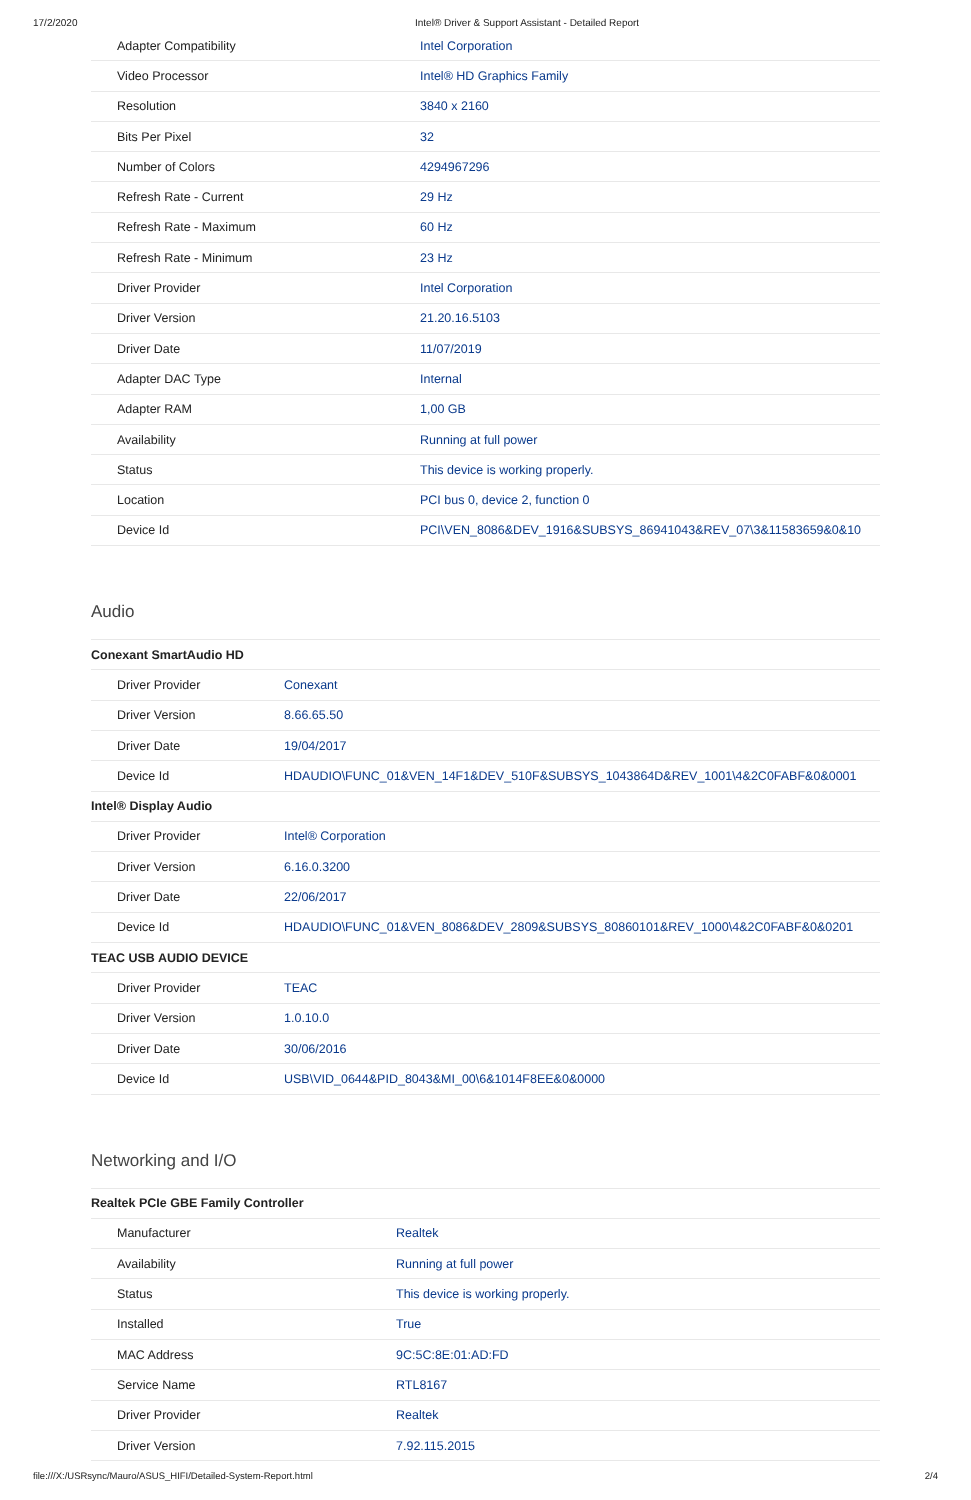17/2/2020 Intel® Driver & Support Assistant - Detailed Report
| Adapter Compatibility | Intel Corporation |
| Video Processor | Intel® HD Graphics Family |
| Resolution | 3840 x 2160 |
| Bits Per Pixel | 32 |
| Number of Colors | 4294967296 |
| Refresh Rate - Current | 29 Hz |
| Refresh Rate - Maximum | 60 Hz |
| Refresh Rate - Minimum | 23 Hz |
| Driver Provider | Intel Corporation |
| Driver Version | 21.20.16.5103 |
| Driver Date | 11/07/2019 |
| Adapter DAC Type | Internal |
| Adapter RAM | 1,00 GB |
| Availability | Running at full power |
| Status | This device is working properly. |
| Location | PCI bus 0, device 2, function 0 |
| Device Id | PCI\VEN_8086&DEV_1916&SUBSYS_86941043&REV_07\3&11583659&0&10 |
Audio
| Conexant SmartAudio HD | |
| Driver Provider | Conexant |
| Driver Version | 8.66.65.50 |
| Driver Date | 19/04/2017 |
| Device Id | HDAUDIO\FUNC_01&VEN_14F1&DEV_510F&SUBSYS_1043864D&REV_1001\4&2C0FABF&0&0001 |
| Intel® Display Audio | |
| Driver Provider | Intel® Corporation |
| Driver Version | 6.16.0.3200 |
| Driver Date | 22/06/2017 |
| Device Id | HDAUDIO\FUNC_01&VEN_8086&DEV_2809&SUBSYS_80860101&REV_1000\4&2C0FABF&0&0201 |
| TEAC USB AUDIO DEVICE | |
| Driver Provider | TEAC |
| Driver Version | 1.0.10.0 |
| Driver Date | 30/06/2016 |
| Device Id | USB\VID_0644&PID_8043&MI_00\6&1014F8EE&0&0000 |
Networking and I/O
| Realtek PCIe GBE Family Controller | |
| Manufacturer | Realtek |
| Availability | Running at full power |
| Status | This device is working properly. |
| Installed | True |
| MAC Address | 9C:5C:8E:01:AD:FD |
| Service Name | RTL8167 |
| Driver Provider | Realtek |
| Driver Version | 7.92.115.2015 |
file:///X:/USRsync/Mauro/ASUS_HIFI/Detailed-System-Report.html 2/4